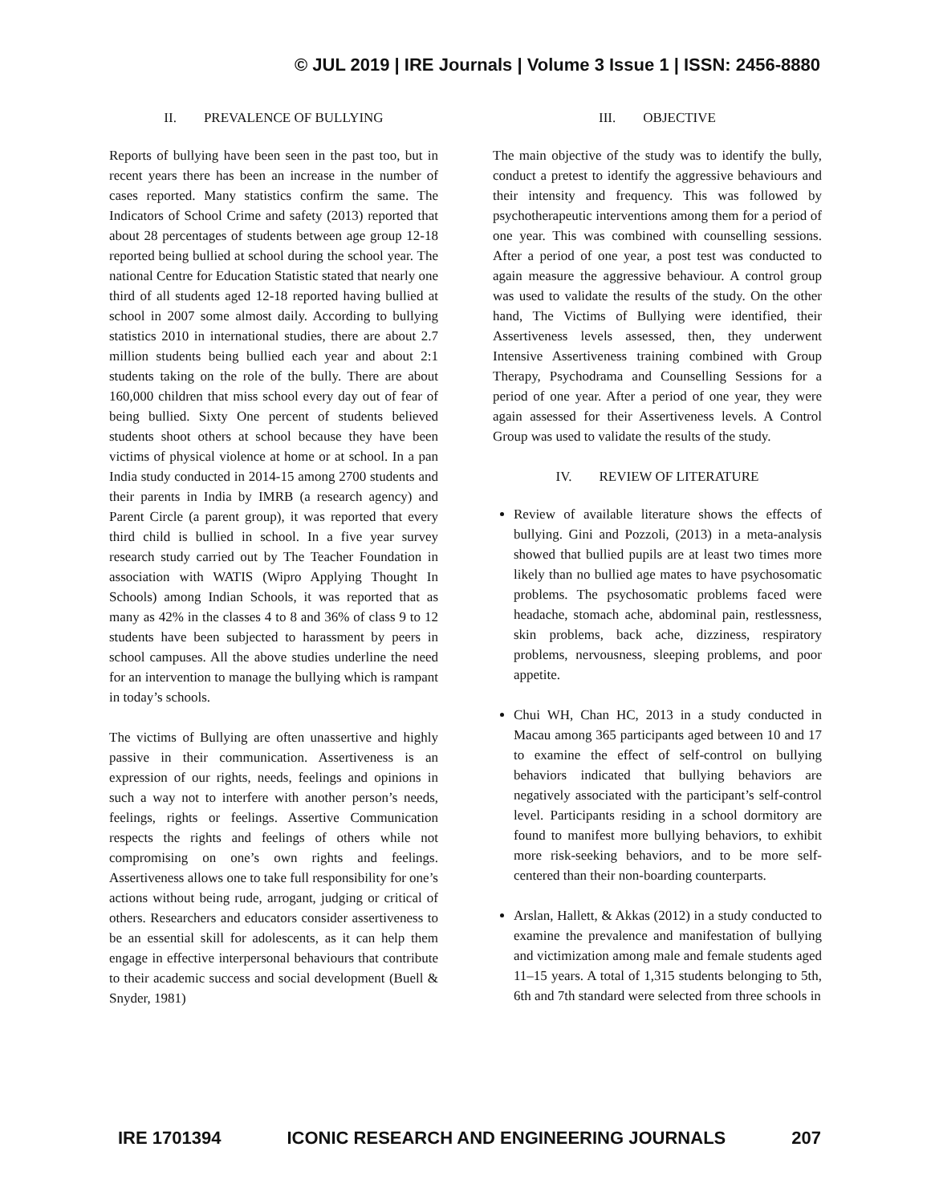© JUL 2019 | IRE Journals | Volume 3 Issue 1 | ISSN: 2456-8880
II. PREVALENCE OF BULLYING
Reports of bullying have been seen in the past too, but in recent years there has been an increase in the number of cases reported. Many statistics confirm the same. The Indicators of School Crime and safety (2013) reported that about 28 percentages of students between age group 12-18 reported being bullied at school during the school year. The national Centre for Education Statistic stated that nearly one third of all students aged 12-18 reported having bullied at school in 2007 some almost daily. According to bullying statistics 2010 in international studies, there are about 2.7 million students being bullied each year and about 2:1 students taking on the role of the bully. There are about 160,000 children that miss school every day out of fear of being bullied. Sixty One percent of students believed students shoot others at school because they have been victims of physical violence at home or at school. In a pan India study conducted in 2014-15 among 2700 students and their parents in India by IMRB (a research agency) and Parent Circle (a parent group), it was reported that every third child is bullied in school. In a five year survey research study carried out by The Teacher Foundation in association with WATIS (Wipro Applying Thought In Schools) among Indian Schools, it was reported that as many as 42% in the classes 4 to 8 and 36% of class 9 to 12 students have been subjected to harassment by peers in school campuses. All the above studies underline the need for an intervention to manage the bullying which is rampant in today’s schools.
The victims of Bullying are often unassertive and highly passive in their communication. Assertiveness is an expression of our rights, needs, feelings and opinions in such a way not to interfere with another person’s needs, feelings, rights or feelings. Assertive Communication respects the rights and feelings of others while not compromising on one’s own rights and feelings. Assertiveness allows one to take full responsibility for one’s actions without being rude, arrogant, judging or critical of others. Researchers and educators consider assertiveness to be an essential skill for adolescents, as it can help them engage in effective interpersonal behaviours that contribute to their academic success and social development (Buell & Snyder, 1981)
III. OBJECTIVE
The main objective of the study was to identify the bully, conduct a pretest to identify the aggressive behaviours and their intensity and frequency. This was followed by psychotherapeutic interventions among them for a period of one year. This was combined with counselling sessions. After a period of one year, a post test was conducted to again measure the aggressive behaviour. A control group was used to validate the results of the study. On the other hand, The Victims of Bullying were identified, their Assertiveness levels assessed, then, they underwent Intensive Assertiveness training combined with Group Therapy, Psychodrama and Counselling Sessions for a period of one year. After a period of one year, they were again assessed for their Assertiveness levels. A Control Group was used to validate the results of the study.
IV. REVIEW OF LITERATURE
Review of available literature shows the effects of bullying. Gini and Pozzoli, (2013) in a meta-analysis showed that bullied pupils are at least two times more likely than no bullied age mates to have psychosomatic problems. The psychosomatic problems faced were headache, stomach ache, abdominal pain, restlessness, skin problems, back ache, dizziness, respiratory problems, nervousness, sleeping problems, and poor appetite.
Chui WH, Chan HC, 2013 in a study conducted in Macau among 365 participants aged between 10 and 17 to examine the effect of self-control on bullying behaviors indicated that bullying behaviors are negatively associated with the participant’s self-control level. Participants residing in a school dormitory are found to manifest more bullying behaviors, to exhibit more risk-seeking behaviors, and to be more self-centered than their non-boarding counterparts.
Arslan, Hallett, & Akkas (2012) in a study conducted to examine the prevalence and manifestation of bullying and victimization among male and female students aged 11–15 years. A total of 1,315 students belonging to 5th, 6th and 7th standard were selected from three schools in
IRE 1701394 ICONIC RESEARCH AND ENGINEERING JOURNALS 207